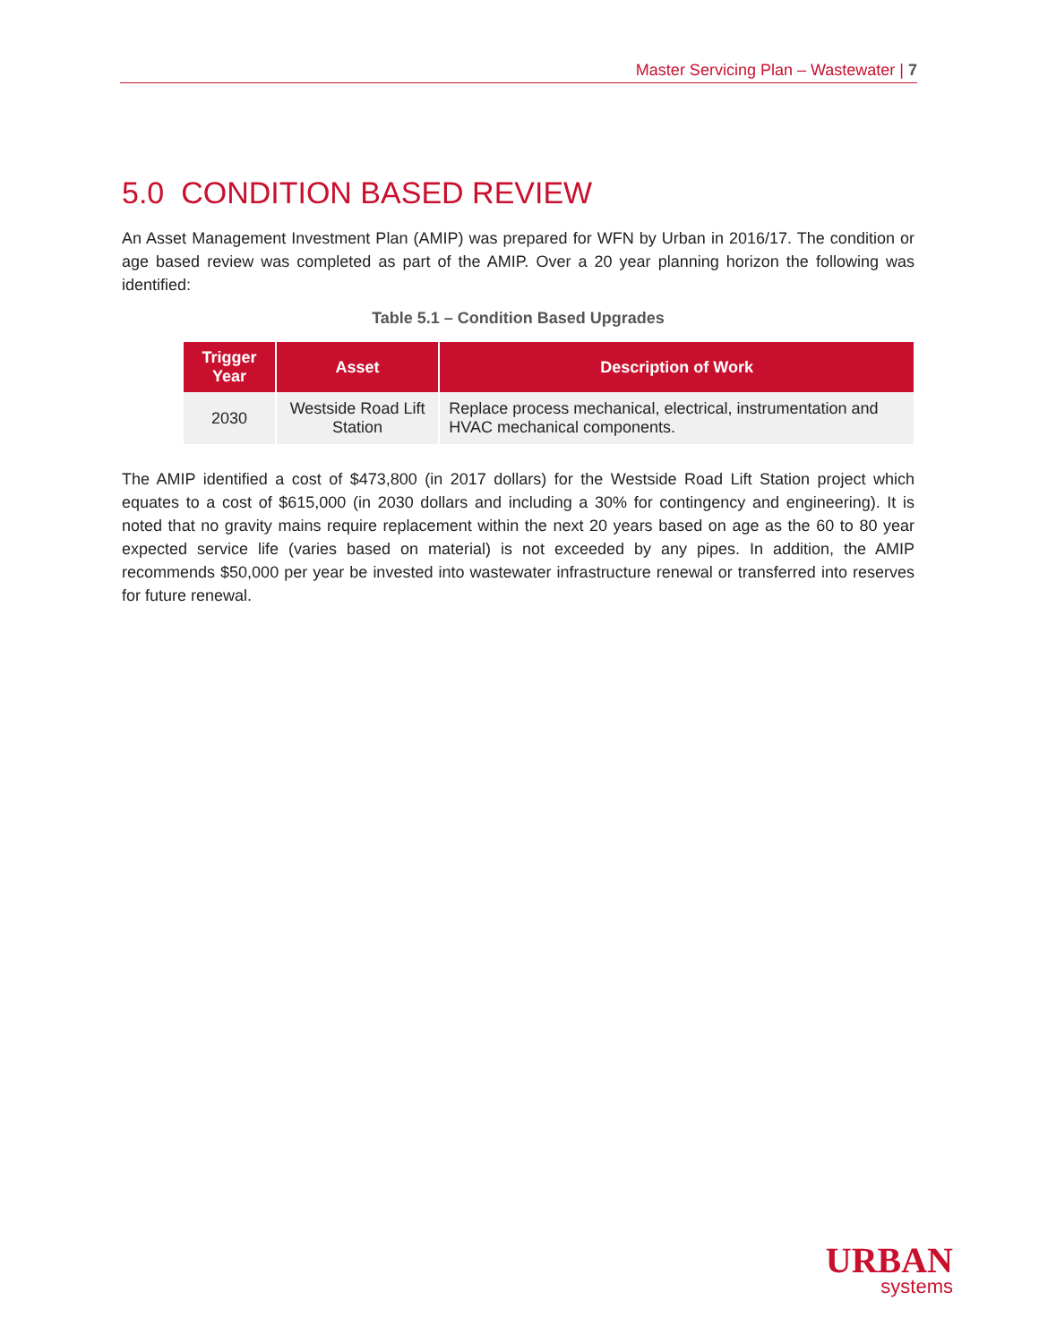Master Servicing Plan – Wastewater | 7
5.0 CONDITION BASED REVIEW
An Asset Management Investment Plan (AMIP) was prepared for WFN by Urban in 2016/17. The condition or age based review was completed as part of the AMIP. Over a 20 year planning horizon the following was identified:
Table 5.1 – Condition Based Upgrades
| Trigger Year | Asset | Description of Work |
| --- | --- | --- |
| 2030 | Westside Road Lift Station | Replace process mechanical, electrical, instrumentation and HVAC mechanical components. |
The AMIP identified a cost of $473,800 (in 2017 dollars) for the Westside Road Lift Station project which equates to a cost of $615,000 (in 2030 dollars and including a 30% for contingency and engineering). It is noted that no gravity mains require replacement within the next 20 years based on age as the 60 to 80 year expected service life (varies based on material) is not exceeded by any pipes. In addition, the AMIP recommends $50,000 per year be invested into wastewater infrastructure renewal or transferred into reserves for future renewal.
URBAN
systems